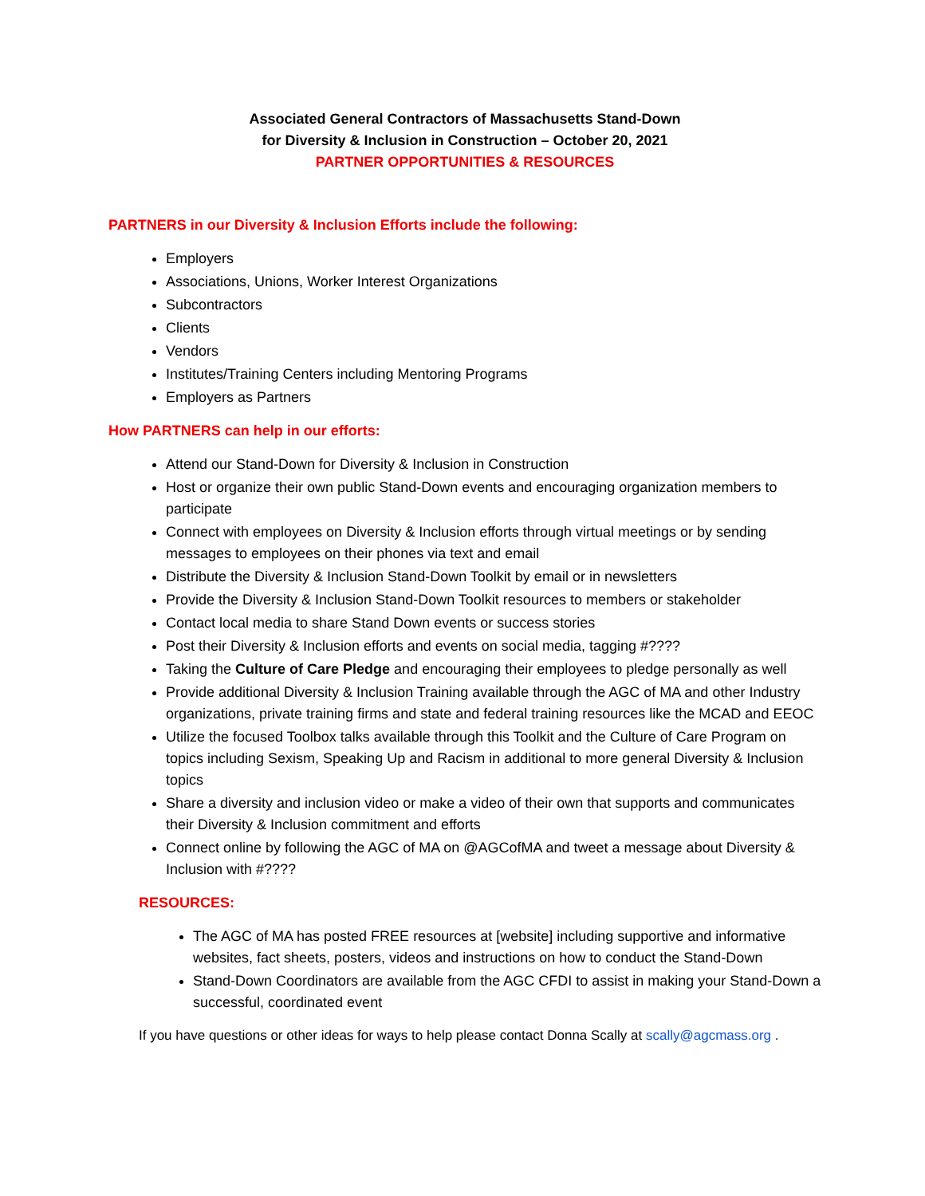Associated General Contractors of Massachusetts Stand-Down
for Diversity & Inclusion in Construction – October 20, 2021
PARTNER OPPORTUNITIES & RESOURCES
PARTNERS in our Diversity & Inclusion Efforts include the following:
Employers
Associations, Unions, Worker Interest Organizations
Subcontractors
Clients
Vendors
Institutes/Training Centers including Mentoring Programs
Employers as Partners
How PARTNERS can help in our efforts:
Attend our Stand-Down for Diversity & Inclusion in Construction
Host or organize their own public Stand-Down events and encouraging organization members to participate
Connect with employees on Diversity & Inclusion efforts through virtual meetings or by sending messages to employees on their phones via text and email
Distribute the Diversity & Inclusion Stand-Down Toolkit by email or in newsletters
Provide the Diversity & Inclusion Stand-Down Toolkit resources to members or stakeholder
Contact local media to share Stand Down events or success stories
Post their Diversity & Inclusion efforts and events on social media, tagging #????
Taking the Culture of Care Pledge and encouraging their employees to pledge personally as well
Provide additional Diversity & Inclusion Training available through the AGC of MA and other Industry organizations, private training firms and state and federal training resources like the MCAD and EEOC
Utilize the focused Toolbox talks available through this Toolkit and the Culture of Care Program on topics including Sexism, Speaking Up and Racism in additional to more general Diversity & Inclusion topics
Share a diversity and inclusion video or make a video of their own that supports and communicates their Diversity & Inclusion commitment and efforts
Connect online by following the AGC of MA on @AGCofMA and tweet a message about Diversity & Inclusion with #????
RESOURCES:
The AGC of MA has posted FREE resources at [website] including supportive and informative websites, fact sheets, posters, videos and instructions on how to conduct the Stand-Down
Stand-Down Coordinators are available from the AGC CFDI to assist in making your Stand-Down a successful, coordinated event
If you have questions or other ideas for ways to help please contact Donna Scally at scally@agcmass.org .